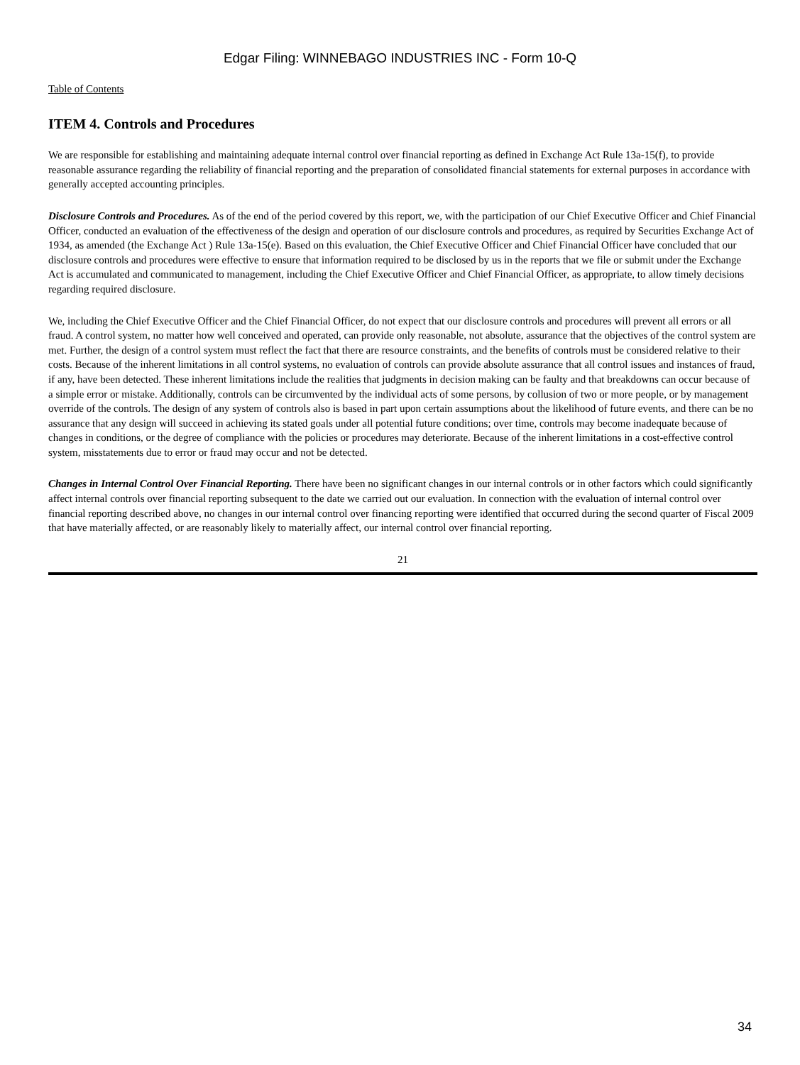Edgar Filing: WINNEBAGO INDUSTRIES INC - Form 10-Q
Table of Contents
ITEM 4. Controls and Procedures
We are responsible for establishing and maintaining adequate internal control over financial reporting as defined in Exchange Act Rule 13a-15(f), to provide reasonable assurance regarding the reliability of financial reporting and the preparation of consolidated financial statements for external purposes in accordance with generally accepted accounting principles.
Disclosure Controls and Procedures. As of the end of the period covered by this report, we, with the participation of our Chief Executive Officer and Chief Financial Officer, conducted an evaluation of the effectiveness of the design and operation of our disclosure controls and procedures, as required by Securities Exchange Act of 1934, as amended (the Exchange Act ) Rule 13a-15(e). Based on this evaluation, the Chief Executive Officer and Chief Financial Officer have concluded that our disclosure controls and procedures were effective to ensure that information required to be disclosed by us in the reports that we file or submit under the Exchange Act is accumulated and communicated to management, including the Chief Executive Officer and Chief Financial Officer, as appropriate, to allow timely decisions regarding required disclosure.
We, including the Chief Executive Officer and the Chief Financial Officer, do not expect that our disclosure controls and procedures will prevent all errors or all fraud. A control system, no matter how well conceived and operated, can provide only reasonable, not absolute, assurance that the objectives of the control system are met. Further, the design of a control system must reflect the fact that there are resource constraints, and the benefits of controls must be considered relative to their costs. Because of the inherent limitations in all control systems, no evaluation of controls can provide absolute assurance that all control issues and instances of fraud, if any, have been detected. These inherent limitations include the realities that judgments in decision making can be faulty and that breakdowns can occur because of a simple error or mistake. Additionally, controls can be circumvented by the individual acts of some persons, by collusion of two or more people, or by management override of the controls. The design of any system of controls also is based in part upon certain assumptions about the likelihood of future events, and there can be no assurance that any design will succeed in achieving its stated goals under all potential future conditions; over time, controls may become inadequate because of changes in conditions, or the degree of compliance with the policies or procedures may deteriorate. Because of the inherent limitations in a cost-effective control system, misstatements due to error or fraud may occur and not be detected.
Changes in Internal Control Over Financial Reporting. There have been no significant changes in our internal controls or in other factors which could significantly affect internal controls over financial reporting subsequent to the date we carried out our evaluation. In connection with the evaluation of internal control over financial reporting described above, no changes in our internal control over financing reporting were identified that occurred during the second quarter of Fiscal 2009 that have materially affected, or are reasonably likely to materially affect, our internal control over financial reporting.
21
34